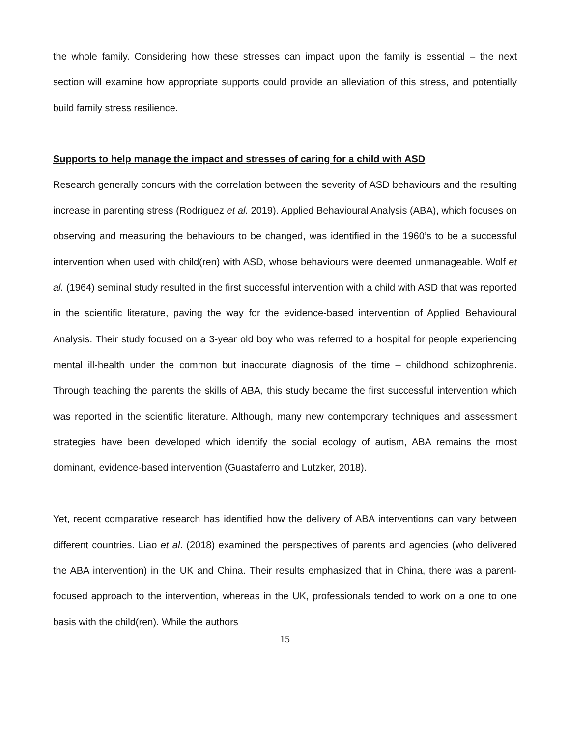the whole family. Considering how these stresses can impact upon the family is essential – the next section will examine how appropriate supports could provide an alleviation of this stress, and potentially build family stress resilience.
Supports to help manage the impact and stresses of caring for a child with ASD
Research generally concurs with the correlation between the severity of ASD behaviours and the resulting increase in parenting stress (Rodriguez et al. 2019). Applied Behavioural Analysis (ABA), which focuses on observing and measuring the behaviours to be changed, was identified in the 1960’s to be a successful intervention when used with child(ren) with ASD, whose behaviours were deemed unmanageable. Wolf et al. (1964) seminal study resulted in the first successful intervention with a child with ASD that was reported in the scientific literature, paving the way for the evidence-based intervention of Applied Behavioural Analysis. Their study focused on a 3-year old boy who was referred to a hospital for people experiencing mental ill-health under the common but inaccurate diagnosis of the time – childhood schizophrenia. Through teaching the parents the skills of ABA, this study became the first successful intervention which was reported in the scientific literature. Although, many new contemporary techniques and assessment strategies have been developed which identify the social ecology of autism, ABA remains the most dominant, evidence-based intervention (Guastaferro and Lutzker, 2018).
Yet, recent comparative research has identified how the delivery of ABA interventions can vary between different countries. Liao et al. (2018) examined the perspectives of parents and agencies (who delivered the ABA intervention) in the UK and China. Their results emphasized that in China, there was a parent-focused approach to the intervention, whereas in the UK, professionals tended to work on a one to one basis with the child(ren). While the authors
15